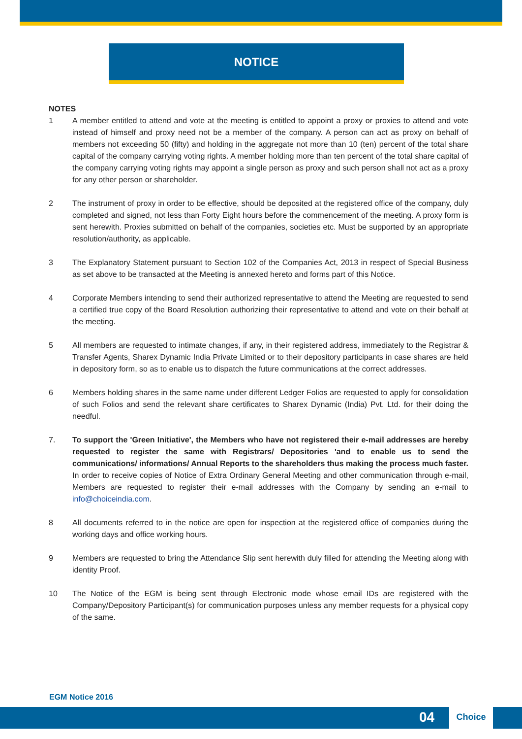NOTICE
NOTES
1 A member entitled to attend and vote at the meeting is entitled to appoint a proxy or proxies to attend and vote instead of himself and proxy need not be a member of the company. A person can act as proxy on behalf of members not exceeding 50 (fifty) and holding in the aggregate not more than 10 (ten) percent of the total share capital of the company carrying voting rights. A member holding more than ten percent of the total share capital of the company carrying voting rights may appoint a single person as proxy and such person shall not act as a proxy for any other person or shareholder.
2 The instrument of proxy in order to be effective, should be deposited at the registered office of the company, duly completed and signed, not less than Forty Eight hours before the commencement of the meeting. A proxy form is sent herewith. Proxies submitted on behalf of the companies, societies etc. Must be supported by an appropriate resolution/authority, as applicable.
3 The Explanatory Statement pursuant to Section 102 of the Companies Act, 2013 in respect of Special Business as set above to be transacted at the Meeting is annexed hereto and forms part of this Notice.
4 Corporate Members intending to send their authorized representative to attend the Meeting are requested to send a certified true copy of the Board Resolution authorizing their representative to attend and vote on their behalf at the meeting.
5 All members are requested to intimate changes, if any, in their registered address, immediately to the Registrar & Transfer Agents, Sharex Dynamic India Private Limited or to their depository participants in case shares are held in depository form, so as to enable us to dispatch the future communications at the correct addresses.
6 Members holding shares in the same name under different Ledger Folios are requested to apply for consolidation of such Folios and send the relevant share certificates to Sharex Dynamic (India) Pvt. Ltd. for their doing the needful.
7. To support the 'Green Initiative', the Members who have not registered their e-mail addresses are hereby requested to register the same with Registrars/ Depositories 'and to enable us to send the communications/ informations/ Annual Reports to the shareholders thus making the process much faster. In order to receive copies of Notice of Extra Ordinary General Meeting and other communication through e-mail, Members are requested to register their e-mail addresses with the Company by sending an e-mail to info@choiceindia.com.
8 All documents referred to in the notice are open for inspection at the registered office of companies during the working days and office working hours.
9 Members are requested to bring the Attendance Slip sent herewith duly filled for attending the Meeting along with identity Proof.
10 The Notice of the EGM is being sent through Electronic mode whose email IDs are registered with the Company/Depository Participant(s) for communication purposes unless any member requests for a physical copy of the same.
EGM Notice 2016
04
Choice